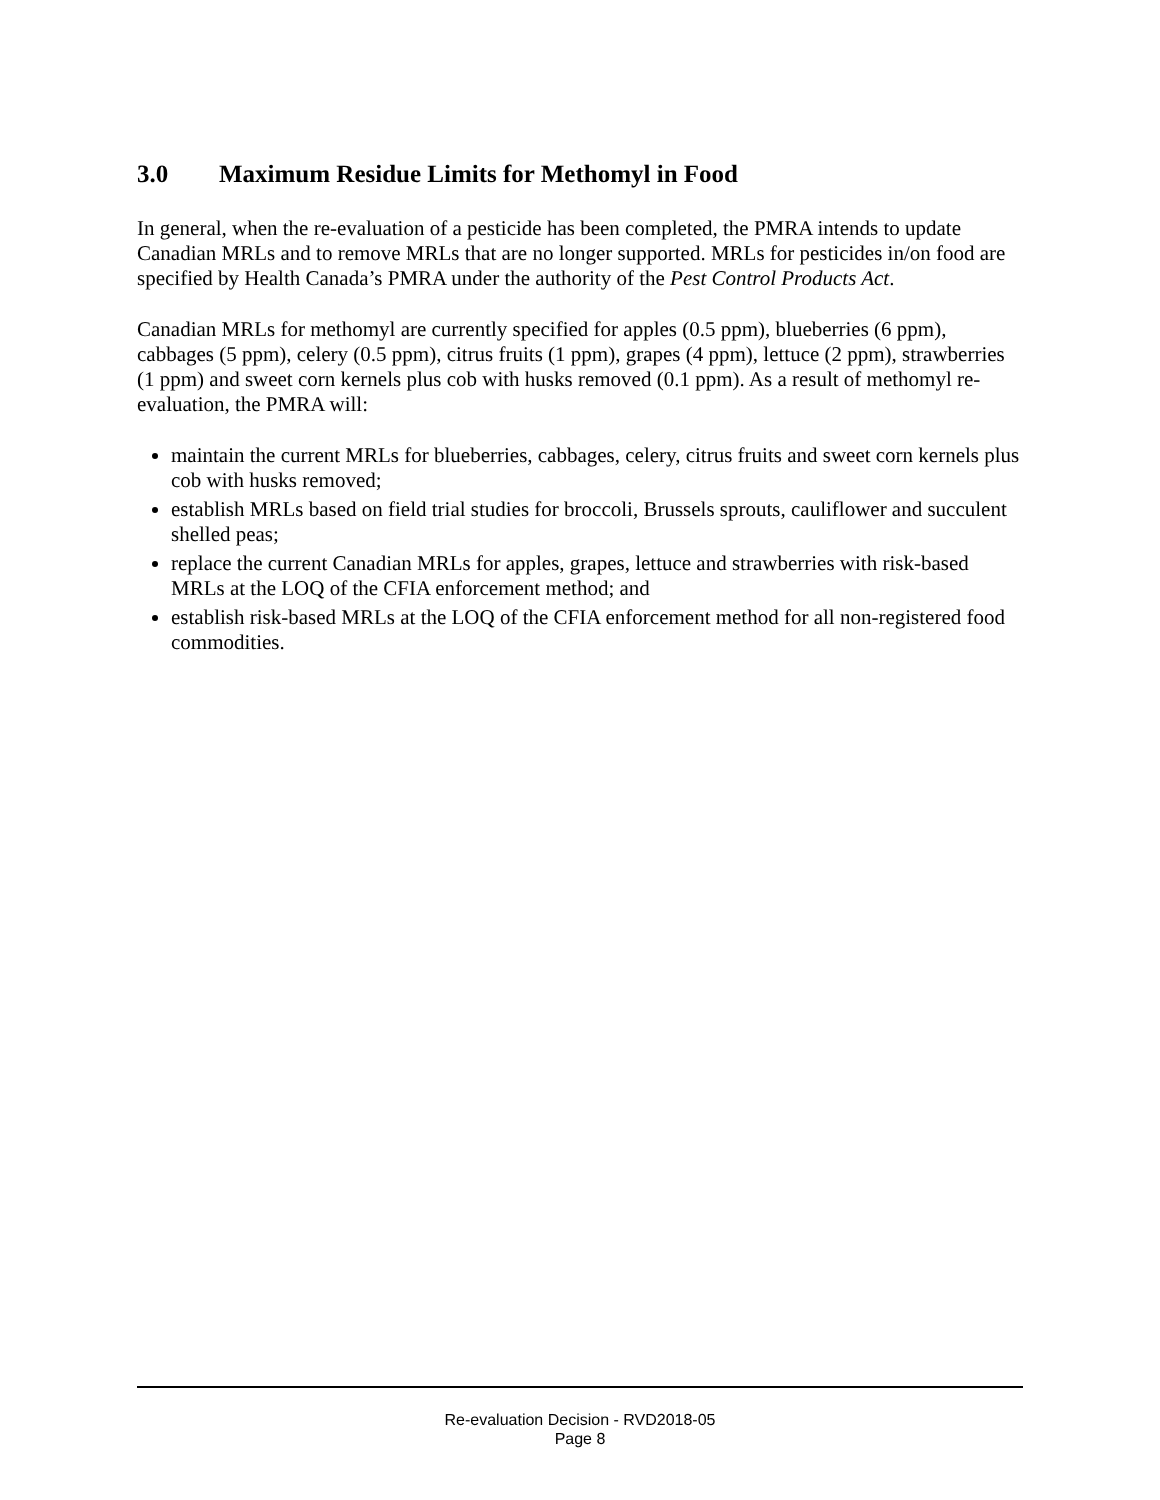3.0 Maximum Residue Limits for Methomyl in Food
In general, when the re-evaluation of a pesticide has been completed, the PMRA intends to update Canadian MRLs and to remove MRLs that are no longer supported. MRLs for pesticides in/on food are specified by Health Canada’s PMRA under the authority of the Pest Control Products Act.
Canadian MRLs for methomyl are currently specified for apples (0.5 ppm), blueberries (6 ppm), cabbages (5 ppm), celery (0.5 ppm), citrus fruits (1 ppm), grapes (4 ppm), lettuce (2 ppm), strawberries (1 ppm) and sweet corn kernels plus cob with husks removed (0.1 ppm). As a result of methomyl re-evaluation, the PMRA will:
maintain the current MRLs for blueberries, cabbages, celery, citrus fruits and sweet corn kernels plus cob with husks removed;
establish MRLs based on field trial studies for broccoli, Brussels sprouts, cauliflower and succulent shelled peas;
replace the current Canadian MRLs for apples, grapes, lettuce and strawberries with risk-based MRLs at the LOQ of the CFIA enforcement method; and
establish risk-based MRLs at the LOQ of the CFIA enforcement method for all non-registered food commodities.
Re-evaluation Decision - RVD2018-05
Page 8